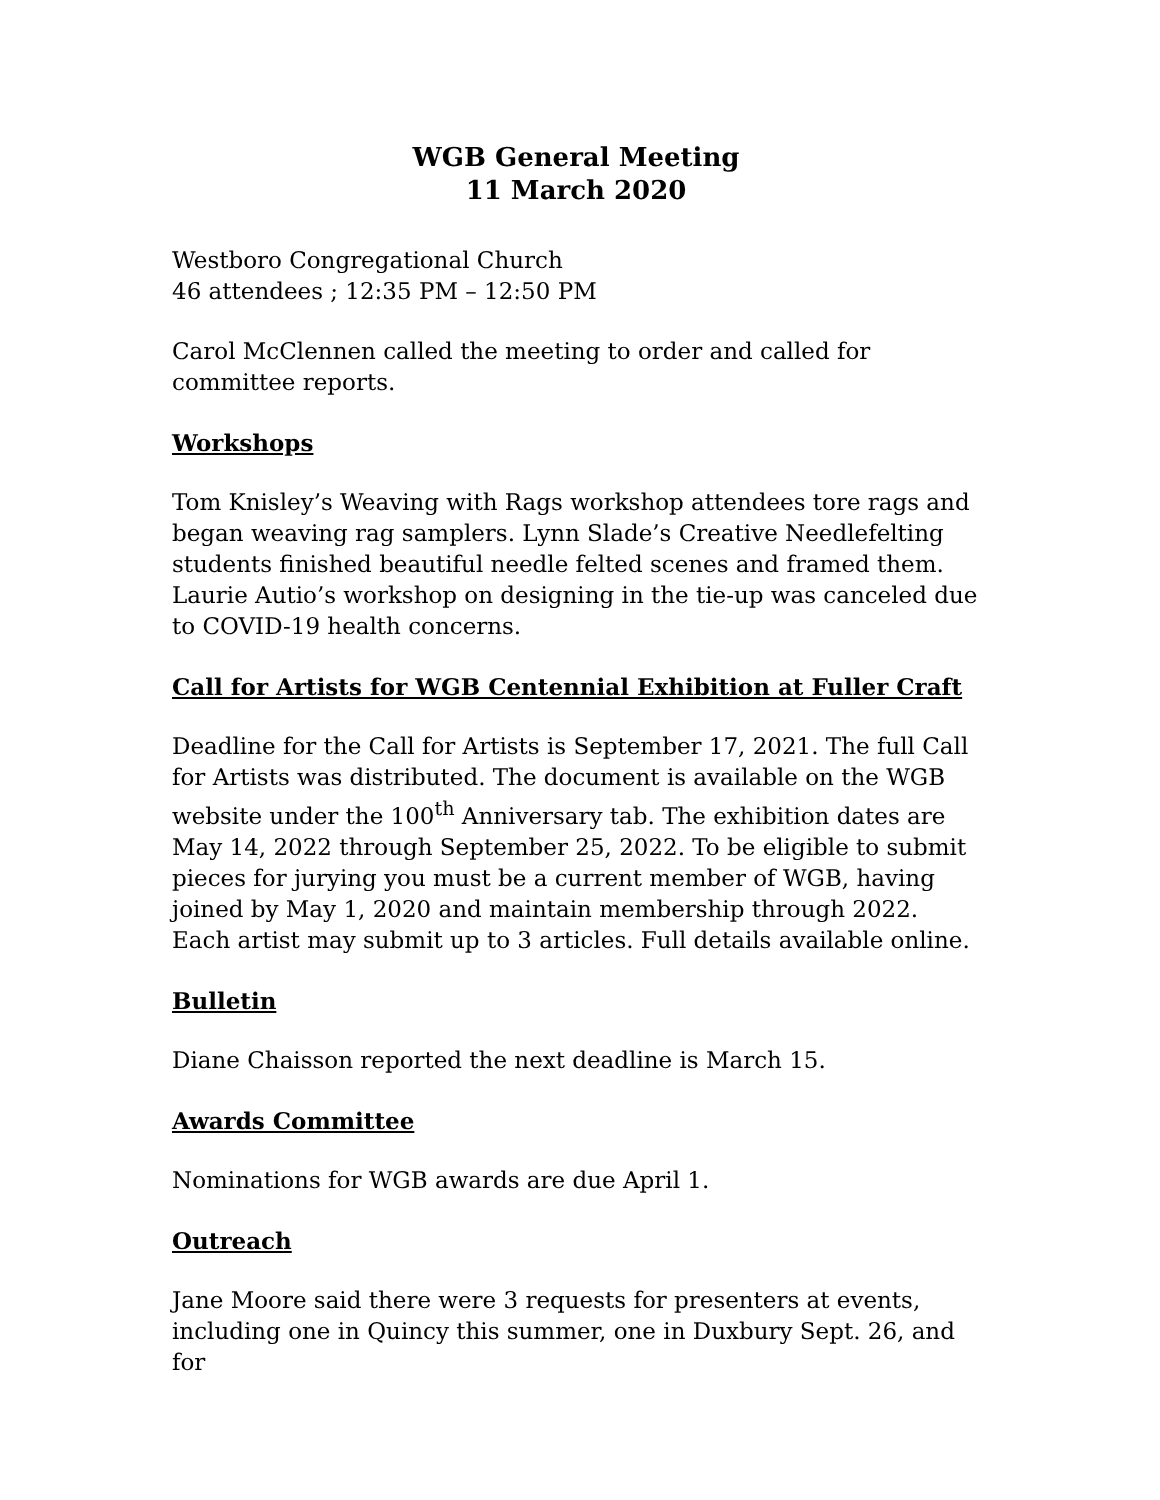WGB General Meeting
11 March 2020
Westboro Congregational Church
46 attendees ; 12:35 PM – 12:50 PM
Carol McClennen called the meeting to order and called for committee reports.
Workshops
Tom Knisley’s Weaving with Rags workshop attendees tore rags and began weaving rag samplers. Lynn Slade’s Creative Needlefelting students finished beautiful needle felted scenes and framed them. Laurie Autio’s workshop on designing in the tie-up was canceled due to COVID-19 health concerns.
Call for Artists for WGB Centennial Exhibition at Fuller Craft
Deadline for the Call for Artists is September 17, 2021. The full Call for Artists was distributed. The document is available on the WGB website under the 100<sup>th</sup> Anniversary tab. The exhibition dates are May 14, 2022 through September 25, 2022. To be eligible to submit pieces for jurying you must be a current member of WGB, having joined by May 1, 2020 and maintain membership through 2022. Each artist may submit up to 3 articles. Full details available online.
Bulletin
Diane Chaisson reported the next deadline is March 15.
Awards Committee
Nominations for WGB awards are due April 1.
Outreach
Jane Moore said there were 3 requests for presenters at events, including one in Quincy this summer, one in Duxbury Sept. 26, and for